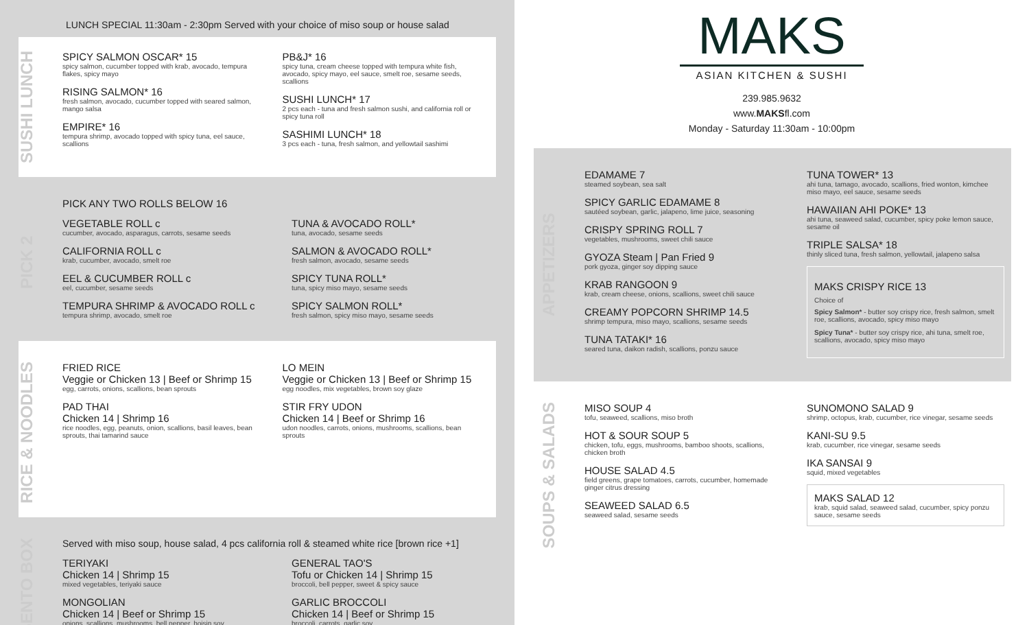LUNCH SPECIAL 11:30am - 2:30pm Served with your choice of miso soup or house salad
SUSHI LUNCH
SPICY SALMON OSCAR* 15
spicy salmon, cucumber topped with krab, avocado, tempura flakes, spicy mayo
RISING SALMON* 16
fresh salmon, avocado, cucumber topped with seared salmon, mango salsa
EMPIRE* 16
tempura shrimp, avocado topped with spicy tuna, eel sauce, scallions
PB&J* 16
spicy tuna, cream cheese topped with tempura white fish, avocado, spicy mayo, eel sauce, smelt roe, sesame seeds, scallions
SUSHI LUNCH* 17
2 pcs each - tuna and fresh salmon sushi, and california roll or spicy tuna roll
SASHIMI LUNCH* 18
3 pcs each - tuna, fresh salmon, and yellowtail sashimi
PICK 2
PICK ANY TWO ROLLS BELOW 16
VEGETABLE ROLL c
cucumber, avocado, asparagus, carrots, sesame seeds
CALIFORNIA ROLL c
krab, cucumber, avocado, smelt roe
EEL & CUCUMBER ROLL c
eel, cucumber, sesame seeds
TEMPURA SHRIMP & AVOCADO ROLL c
tempura shrimp, avocado, smelt roe
TUNA & AVOCADO ROLL*
tuna, avocado, sesame seeds
SALMON & AVOCADO ROLL*
fresh salmon, avocado, sesame seeds
SPICY TUNA ROLL*
tuna, spicy miso mayo, sesame seeds
SPICY SALMON ROLL*
fresh salmon, spicy miso mayo, sesame seeds
RICE & NOODLES
FRIED RICE
Veggie or Chicken 13 | Beef or Shrimp 15
egg, carrots, onions, scallions, bean sprouts
PAD THAI
Chicken 14 | Shrimp 16
rice noodles, egg, peanuts, onion, scallions, basil leaves, bean sprouts, thai tamarind sauce
LO MEIN
Veggie or Chicken 13 | Beef or Shrimp 15
egg noodles, mix vegetables, brown soy glaze
STIR FRY UDON
Chicken 14 | Beef or Shrimp 16
udon noodles, carrots, onions, mushrooms, scallions, bean sprouts
BENTO BOX
Served with miso soup, house salad, 4 pcs california roll & steamed white rice [brown rice +1]
TERIYAKI
Chicken 14 | Shrimp 15
mixed vegetables, teriyaki sauce
MONGOLIAN
Chicken 14 | Beef or Shrimp 15
onions, scallions, mushrooms, bell pepper, hoisin soy
GENERAL TAO'S
Tofu or Chicken 14 | Shrimp 15
broccoli, bell pepper, sweet & spicy sauce
GARLIC BROCCOLI
Chicken 14 | Beef or Shrimp 15
broccoli, carrots, garlic soy
MAKS
ASIAN KITCHEN & SUSHI
239.985.9632
www.MAKSfl.com
Monday - Saturday 11:30am - 10:00pm
APPETIZERS
EDAMAME 7
steamed soybean, sea salt
SPICY GARLIC EDAMAME 8
sautéed soybean, garlic, jalapeno, lime juice, seasoning
CRISPY SPRING ROLL 7
vegetables, mushrooms, sweet chili sauce
GYOZA Steam | Pan Fried 9
pork gyoza, ginger soy dipping sauce
KRAB RANGOON 9
krab, cream cheese, onions, scallions, sweet chili sauce
CREAMY POPCORN SHRIMP 14.5
shrimp tempura, miso mayo, scallions, sesame seeds
TUNA TATAKI* 16
seared tuna, daikon radish, scallions, ponzu sauce
TUNA TOWER* 13
ahi tuna, tamago, avocado, scallions, fried wonton, kimchee miso mayo, eel sauce, sesame seeds
HAWAIIAN AHI POKE* 13
ahi tuna, seaweed salad, cucumber, spicy poke lemon sauce, sesame oil
TRIPLE SALSA* 18
thinly sliced tuna, fresh salmon, yellowtail, jalapeno salsa
MAKS CRISPY RICE 13
Choice of
Spicy Salmon* - butter soy crispy rice, fresh salmon, smelt roe, scallions, avocado, spicy miso mayo
Spicy Tuna* - butter soy crispy rice, ahi tuna, smelt roe, scallions, avocado, spicy miso mayo
SOUPS & SALADS
MISO SOUP 4
tofu, seaweed, scallions, miso broth
HOT & SOUR SOUP 5
chicken, tofu, eggs, mushrooms, bamboo shoots, scallions, chicken broth
HOUSE SALAD 4.5
field greens, grape tomatoes, carrots, cucumber, homemade ginger citrus dressing
SEAWEED SALAD 6.5
seaweed salad, sesame seeds
SUNOMONO SALAD 9
shrimp, octopus, krab, cucumber, rice vinegar, sesame seeds
KANI-SU 9.5
krab, cucumber, rice vinegar, sesame seeds
IKA SANSAI 9
squid, mixed vegetables
MAKS SALAD 12
krab, squid salad, seaweed salad, cucumber, spicy ponzu sauce, sesame seeds